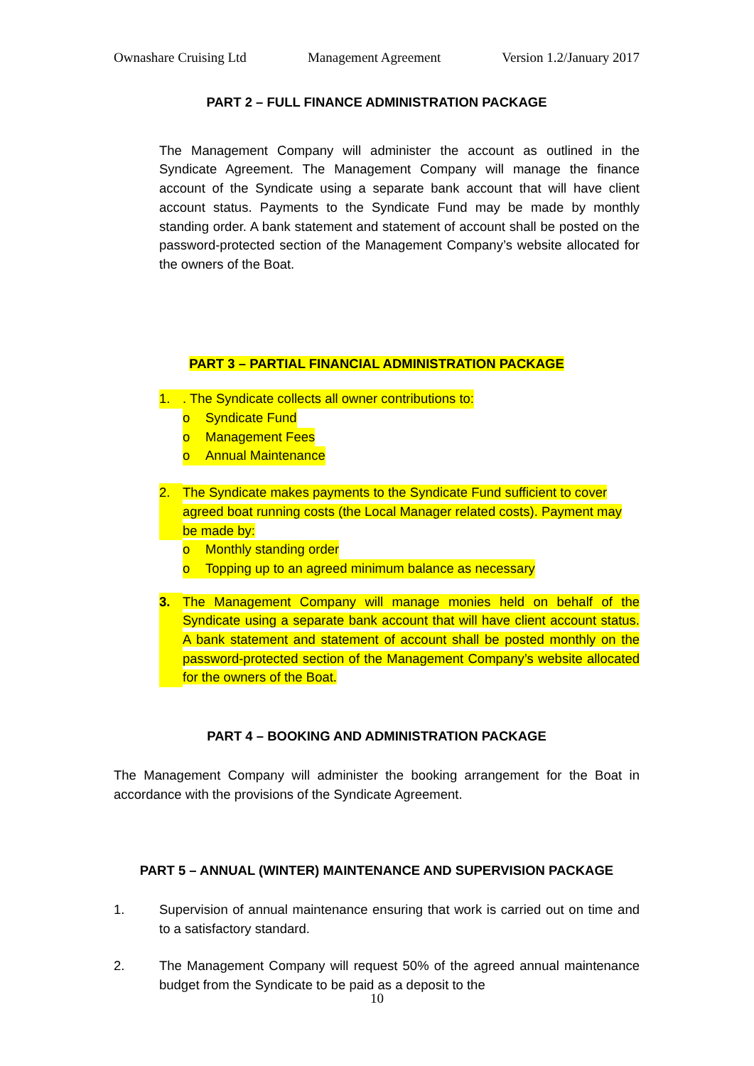Ownashare Cruising Ltd Management Agreement Version 1.2/January 2017
PART 2 – FULL FINANCE ADMINISTRATION PACKAGE
The Management Company will administer the account as outlined in the Syndicate Agreement. The Management Company will manage the finance account of the Syndicate using a separate bank account that will have client account status. Payments to the Syndicate Fund may be made by monthly standing order. A bank statement and statement of account shall be posted on the password-protected section of the Management Company’s website allocated for the owners of the Boat.
PART 3 – PARTIAL FINANCIAL ADMINISTRATION PACKAGE
1.. The Syndicate collects all owner contributions to:
o Syndicate Fund
o Management Fees
o Annual Maintenance
2. The Syndicate makes payments to the Syndicate Fund sufficient to cover agreed boat running costs (the Local Manager related costs). Payment may be made by:
o Monthly standing order
o Topping up to an agreed minimum balance as necessary
3. The Management Company will manage monies held on behalf of the Syndicate using a separate bank account that will have client account status. A bank statement and statement of account shall be posted monthly on the password-protected section of the Management Company’s website allocated for the owners of the Boat.
PART 4 – BOOKING AND ADMINISTRATION PACKAGE
The Management Company will administer the booking arrangement for the Boat in accordance with the provisions of the Syndicate Agreement.
PART 5 – ANNUAL (WINTER) MAINTENANCE AND SUPERVISION PACKAGE
1. Supervision of annual maintenance ensuring that work is carried out on time and to a satisfactory standard.
2. The Management Company will request 50% of the agreed annual maintenance budget from the Syndicate to be paid as a deposit to the
10